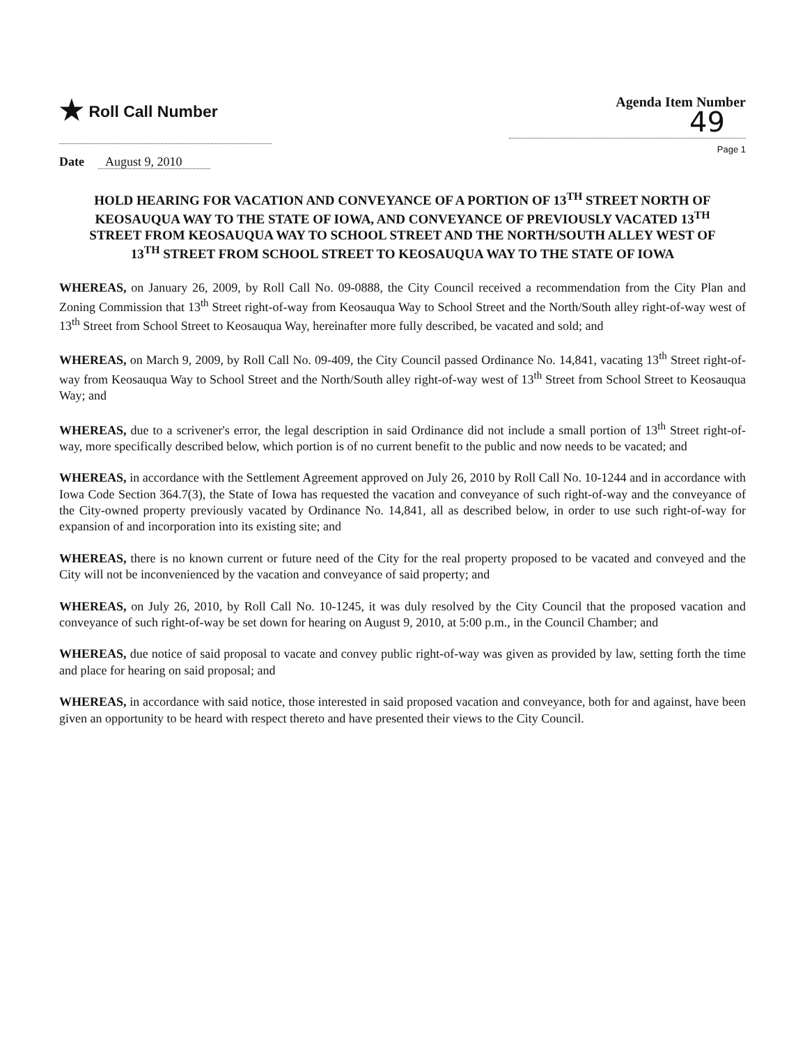★ Roll Call Number
Agenda Item Number
49
Page 1
Date August 9, 2010
HOLD HEARING FOR VACATION AND CONVEYANCE OF A PORTION OF 13<sup>TH</sup> STREET NORTH OF KEOSAUQUA WAY TO THE STATE OF IOWA, AND CONVEYANCE OF PREVIOUSLY VACATED 13<sup>TH</sup> STREET FROM KEOSAUQUA WAY TO SCHOOL STREET AND THE NORTH/SOUTH ALLEY WEST OF 13<sup>TH</sup> STREET FROM SCHOOL STREET TO KEOSAUQUA WAY TO THE STATE OF IOWA
WHEREAS, on January 26, 2009, by Roll Call No. 09-0888, the City Council received a recommendation from the City Plan and Zoning Commission that 13<sup>th</sup> Street right-of-way from Keosauqua Way to School Street and the North/South alley right-of-way west of 13<sup>th</sup> Street from School Street to Keosauqua Way, hereinafter more fully described, be vacated and sold; and
WHEREAS, on March 9, 2009, by Roll Call No. 09-409, the City Council passed Ordinance No. 14,841, vacating 13<sup>th</sup> Street right-of-way from Keosauqua Way to School Street and the North/South alley right-of-way west of 13<sup>th</sup> Street from School Street to Keosauqua Way; and
WHEREAS, due to a scrivener's error, the legal description in said Ordinance did not include a small portion of 13<sup>th</sup> Street right-of-way, more specifically described below, which portion is of no current benefit to the public and now needs to be vacated; and
WHEREAS, in accordance with the Settlement Agreement approved on July 26, 2010 by Roll Call No. 10-1244 and in accordance with Iowa Code Section 364.7(3), the State of Iowa has requested the vacation and conveyance of such right-of-way and the conveyance of the City-owned property previously vacated by Ordinance No. 14,841, all as described below, in order to use such right-of-way for expansion of and incorporation into its existing site; and
WHEREAS, there is no known current or future need of the City for the real property proposed to be vacated and conveyed and the City will not be inconvenienced by the vacation and conveyance of said property; and
WHEREAS, on July 26, 2010, by Roll Call No. 10-1245, it was duly resolved by the City Council that the proposed vacation and conveyance of such right-of-way be set down for hearing on August 9, 2010, at 5:00 p.m., in the Council Chamber; and
WHEREAS, due notice of said proposal to vacate and convey public right-of-way was given as provided by law, setting forth the time and place for hearing on said proposal; and
WHEREAS, in accordance with said notice, those interested in said proposed vacation and conveyance, both for and against, have been given an opportunity to be heard with respect thereto and have presented their views to the City Council.